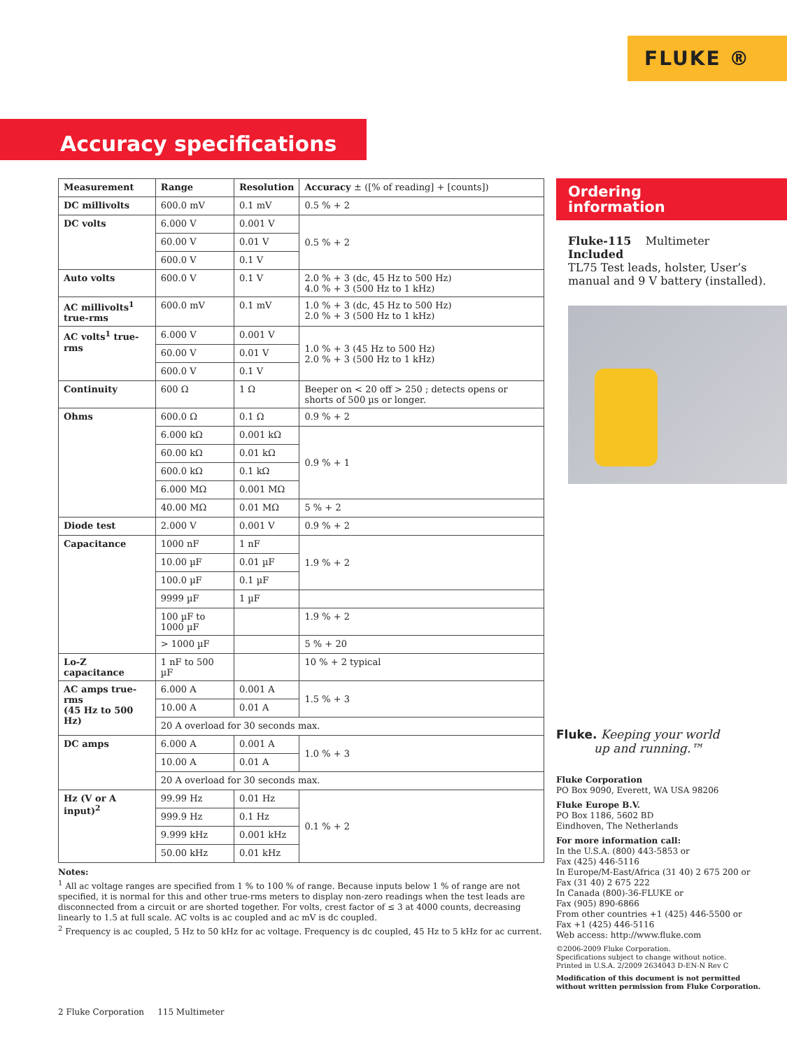FLUKE ®
Accuracy specifications
| Measurement | Range | Resolution | Accuracy ± ([% of reading] + [counts]) |
| --- | --- | --- | --- |
| DC millivolts | 600.0 mV | 0.1 mV | 0.5 % + 2 |
| DC volts | 6.000 V | 0.001 V | 0.5 % + 2 |
| | 60.00 V | 0.01 V | |
| | 600.0 V | 0.1 V | |
| Auto volts | 600.0 V | 0.1 V | 2.0 % + 3 (dc, 45 Hz to 500 Hz) 4.0 % + 3 (500 Hz to 1 kHz) |
| AC millivolts<sup>1</sup> true-rms | 600.0 mV | 0.1 mV | 1.0 % + 3 (dc, 45 Hz to 500 Hz) 2.0 % + 3 (500 Hz to 1 kHz) |
| AC volts<sup>1</sup> true-rms | 6.000 V | 0.001 V | 1.0 % + 3 (45 Hz to 500 Hz) 2.0 % + 3 (500 Hz to 1 kHz) |
| | 60.00 V | 0.01 V | |
| | 600.0 V | 0.1 V | |
| Continuity | 600 Ω | 1 Ω | Beeper on < 20 off > 250 ; detects opens or shorts of 500 µs or longer. |
| Ohms | 600.0 Ω | 0.1 Ω | 0.9 % + 2 |
| | 6.000 kΩ | 0.001 kΩ | 0.9 % + 1 |
| | 60.00 kΩ | 0.01 kΩ | |
| | 600.0 kΩ | 0.1 kΩ | |
| | 6.000 MΩ | 0.001 MΩ | |
| | 40.00 MΩ | 0.01 MΩ | 5 % + 2 |
| Diode test | 2.000 V | 0.001 V | 0.9 % + 2 |
| Capacitance | 1000 nF | 1 nF | 1.9 % + 2 |
| | 10.00 µF | 0.01 µF | |
| | 100.0 µF | 0.1 µF | |
| | 9999 µF | 1 µF | |
| | 100 µF to 1000 µF | | 1.9 % + 2 |
| | > 1000 µF | | 5 % + 20 |
| Lo-Z capacitance | 1 nF to 500 µF | | 10 % + 2 typical |
| AC amps true-rms (45 Hz to 500 Hz) | 6.000 A | 0.001 A | 1.5 % + 3 |
| | 10.00 A | 0.01 A | |
| | 20 A overload for 30 seconds max. | | |
| DC amps | 6.000 A | 0.001 A | 1.0 % + 3 |
| | 10.00 A | 0.01 A | |
| | 20 A overload for 30 seconds max. | | |
| Hz (V or A input)<sup>2</sup> | 99.99 Hz | 0.01 Hz | 0.1 % + 2 |
| | 999.9 Hz | 0.1 Hz | |
| | 9.999 kHz | 0.001 kHz | |
| | 50.00 kHz | 0.01 kHz | |
Notes:
<sup>1</sup> All ac voltage ranges are specified from 1 % to 100 % of range. Because inputs below 1 % of range are not specified, it is normal for this and other true-rms meters to display non-zero readings when the test leads are disconnected from a circuit or are shorted together. For volts, crest factor of ≤ 3 at 4000 counts, decreasing linearly to 1.5 at full scale. AC volts is ac coupled and ac mV is dc coupled.
<sup>2</sup> Frequency is ac coupled, 5 Hz to 50 kHz for ac voltage. Frequency is dc coupled, 45 Hz to 5 kHz for ac current.
Ordering
information
Fluke-115 Multimeter
Included
TL75 Test leads, holster, User’s manual and 9 V battery (installed).
Fluke. Keeping your world
up and running.™
Fluke Corporation
PO Box 9090, Everett, WA USA 98206
Fluke Europe B.V.
PO Box 1186, 5602 BD
Eindhoven, The Netherlands
For more information call:
In the U.S.A. (800) 443-5853 or
Fax (425) 446-5116
In Europe/M-East/Africa (31 40) 2 675 200 or
Fax (31 40) 2 675 222
In Canada (800)-36-FLUKE or
Fax (905) 890-6866
From other countries +1 (425) 446-5500 or
Fax +1 (425) 446-5116
Web access: http://www.fluke.com
©2006-2009 Fluke Corporation.
Specifications subject to change without notice.
Printed in U.S.A. 2/2009 2634043 D-EN-N Rev C
Modification of this document is not permitted
without written permission from Fluke Corporation.
2 Fluke Corporation 115 Multimeter